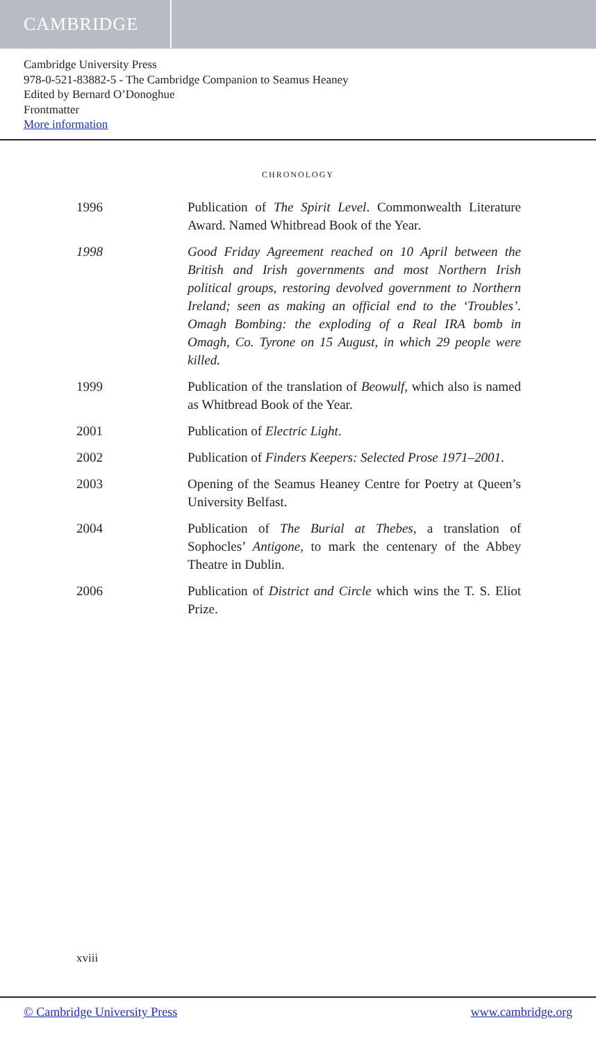CAMBRIDGE
Cambridge University Press
978-0-521-83882-5 - The Cambridge Companion to Seamus Heaney
Edited by Bernard O’Donoghue
Frontmatter
More information
CHRONOLOGY
1996 Publication of The Spirit Level. Commonwealth Literature Award. Named Whitbread Book of the Year.
1998 Good Friday Agreement reached on 10 April between the British and Irish governments and most Northern Irish political groups, restoring devolved government to Northern Ireland; seen as making an official end to the ‘Troubles’. Omagh Bombing: the exploding of a Real IRA bomb in Omagh, Co. Tyrone on 15 August, in which 29 people were killed.
1999 Publication of the translation of Beowulf, which also is named as Whitbread Book of the Year.
2001 Publication of Electric Light.
2002 Publication of Finders Keepers: Selected Prose 1971–2001.
2003 Opening of the Seamus Heaney Centre for Poetry at Queen’s University Belfast.
2004 Publication of The Burial at Thebes, a translation of Sophocles’ Antigone, to mark the centenary of the Abbey Theatre in Dublin.
2006 Publication of District and Circle which wins the T. S. Eliot Prize.
xviii
© Cambridge University Press www.cambridge.org